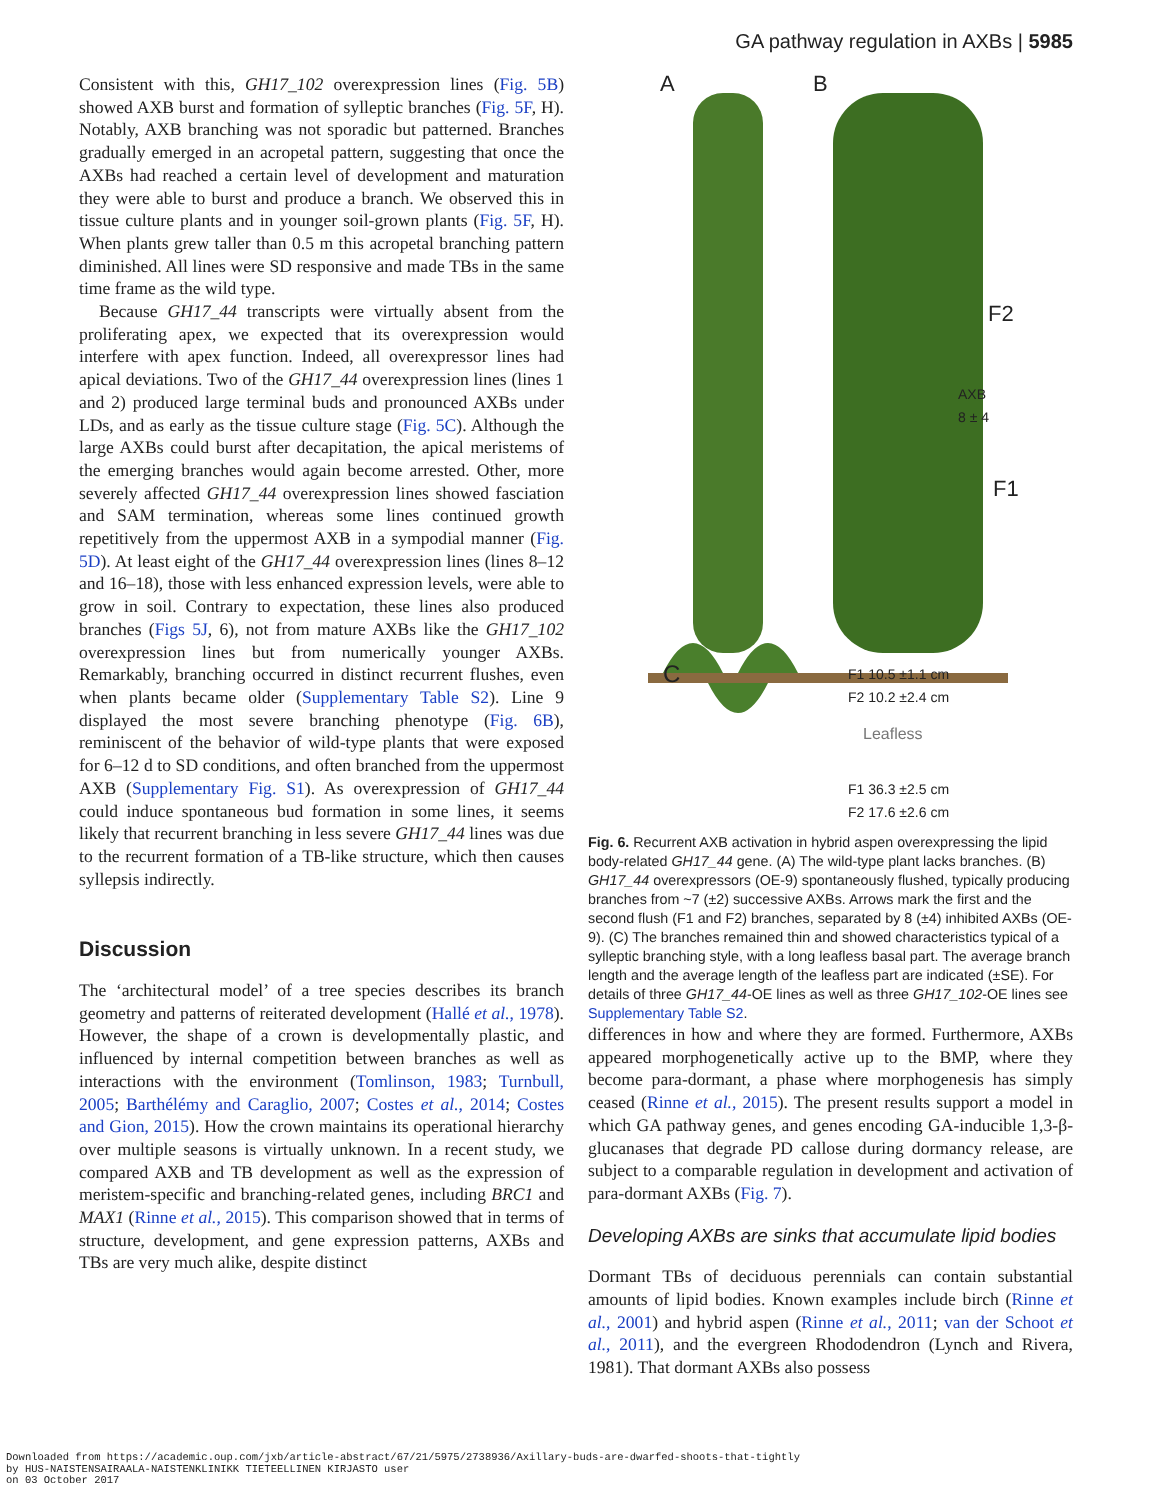GA pathway regulation in AXBs | 5985
Consistent with this, GH17_102 overexpression lines (Fig. 5B) showed AXB burst and formation of sylleptic branches (Fig. 5F, H). Notably, AXB branching was not sporadic but patterned. Branches gradually emerged in an acropetal pattern, suggesting that once the AXBs had reached a certain level of development and maturation they were able to burst and produce a branch. We observed this in tissue culture plants and in younger soil-grown plants (Fig. 5F, H). When plants grew taller than 0.5 m this acropetal branching pattern diminished. All lines were SD responsive and made TBs in the same time frame as the wild type.
Because GH17_44 transcripts were virtually absent from the proliferating apex, we expected that its overexpression would interfere with apex function. Indeed, all overexpressor lines had apical deviations. Two of the GH17_44 overexpression lines (lines 1 and 2) produced large terminal buds and pronounced AXBs under LDs, and as early as the tissue culture stage (Fig. 5C). Although the large AXBs could burst after decapitation, the apical meristems of the emerging branches would again become arrested. Other, more severely affected GH17_44 overexpression lines showed fasciation and SAM termination, whereas some lines continued growth repetitively from the uppermost AXB in a sympodial manner (Fig. 5D). At least eight of the GH17_44 overexpression lines (lines 8–12 and 16–18), those with less enhanced expression levels, were able to grow in soil. Contrary to expectation, these lines also produced branches (Figs 5J, 6), not from mature AXBs like the GH17_102 overexpression lines but from numerically younger AXBs. Remarkably, branching occurred in distinct recurrent flushes, even when plants became older (Supplementary Table S2). Line 9 displayed the most severe branching phenotype (Fig. 6B), reminiscent of the behavior of wild-type plants that were exposed for 6–12 d to SD conditions, and often branched from the uppermost AXB (Supplementary Fig. S1). As overexpression of GH17_44 could induce spontaneous bud formation in some lines, it seems likely that recurrent branching in less severe GH17_44 lines was due to the recurrent formation of a TB-like structure, which then causes syllepsis indirectly.
Discussion
The ‘architectural model’ of a tree species describes its branch geometry and patterns of reiterated development (Hallé et al., 1978). However, the shape of a crown is developmentally plastic, and influenced by internal competition between branches as well as interactions with the environment (Tomlinson, 1983; Turnbull, 2005; Barthélémy and Caraglio, 2007; Costes et al., 2014; Costes and Gion, 2015). How the crown maintains its operational hierarchy over multiple seasons is virtually unknown. In a recent study, we compared AXB and TB development as well as the expression of meristem-specific and branching-related genes, including BRC1 and MAX1 (Rinne et al., 2015). This comparison showed that in terms of structure, development, and gene expression patterns, AXBs and TBs are very much alike, despite distinct
A B
F2
AXB
8 ± 4
F1
C
F1 10.5 ±1.1 cm
F2 10.2 ±2.4 cm
Leafless
F1 36.3 ±2.5 cm
F2 17.6 ±2.6 cm
Fig. 6. Recurrent AXB activation in hybrid aspen overexpressing the lipid body-related GH17_44 gene. (A) The wild-type plant lacks branches. (B) GH17_44 overexpressors (OE-9) spontaneously flushed, typically producing branches from ~7 (±2) successive AXBs. Arrows mark the first and the second flush (F1 and F2) branches, separated by 8 (±4) inhibited AXBs (OE-9). (C) The branches remained thin and showed characteristics typical of a sylleptic branching style, with a long leafless basal part. The average branch length and the average length of the leafless part are indicated (±SE). For details of three GH17_44-OE lines as well as three GH17_102-OE lines see Supplementary Table S2.
differences in how and where they are formed. Furthermore, AXBs appeared morphogenetically active up to the BMP, where they become para-dormant, a phase where morphogenesis has simply ceased (Rinne et al., 2015). The present results support a model in which GA pathway genes, and genes encoding GA-inducible 1,3-β-glucanases that degrade PD callose during dormancy release, are subject to a comparable regulation in development and activation of para-dormant AXBs (Fig. 7).
Developing AXBs are sinks that accumulate lipid bodies
Dormant TBs of deciduous perennials can contain substantial amounts of lipid bodies. Known examples include birch (Rinne et al., 2001) and hybrid aspen (Rinne et al., 2011; van der Schoot et al., 2011), and the evergreen Rhododendron (Lynch and Rivera, 1981). That dormant AXBs also possess
Downloaded from https://academic.oup.com/jxb/article-abstract/67/21/5975/2738936/Axillary-buds-are-dwarfed-shoots-that-tightly
by HUS-NAISTENSAIRAALA-NAISTENKLINIKK TIETEELLINEN KIRJASTO user
on 03 October 2017